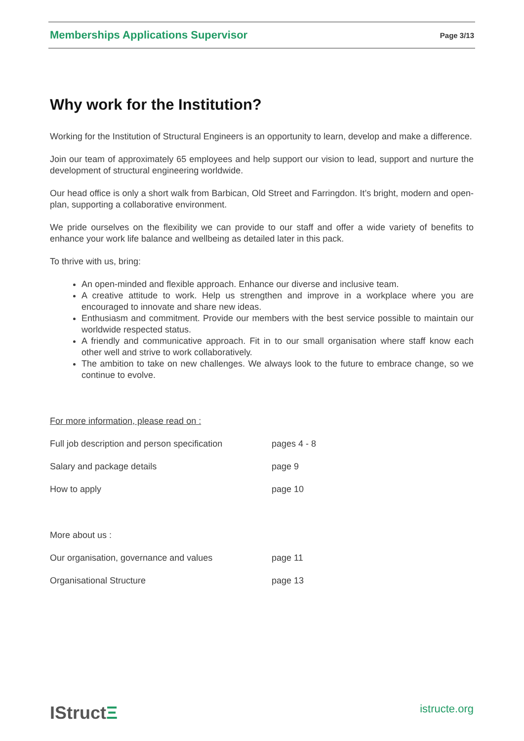Memberships Applications Supervisor Page 3/13
Why work for the Institution?
Working for the Institution of Structural Engineers is an opportunity to learn, develop and make a difference.
Join our team of approximately 65 employees and help support our vision to lead, support and nurture the development of structural engineering worldwide.
Our head office is only a short walk from Barbican, Old Street and Farringdon. It’s bright, modern and open-plan, supporting a collaborative environment.
We pride ourselves on the flexibility we can provide to our staff and offer a wide variety of benefits to enhance your work life balance and wellbeing as detailed later in this pack.
To thrive with us, bring:
An open-minded and flexible approach. Enhance our diverse and inclusive team.
A creative attitude to work. Help us strengthen and improve in a workplace where you are encouraged to innovate and share new ideas.
Enthusiasm and commitment. Provide our members with the best service possible to maintain our worldwide respected status.
A friendly and communicative approach. Fit in to our small organisation where staff know each other well and strive to work collaboratively.
The ambition to take on new challenges. We always look to the future to embrace change, so we continue to evolve.
For more information, please read on :
| Full job description and person specification | pages 4 - 8 |
| Salary and package details | page 9 |
| How to apply | page 10 |
| More about us : | |
| Our organisation, governance and values | page 11 |
| Organisational Structure | page 13 |
IStructΞ istructe.org